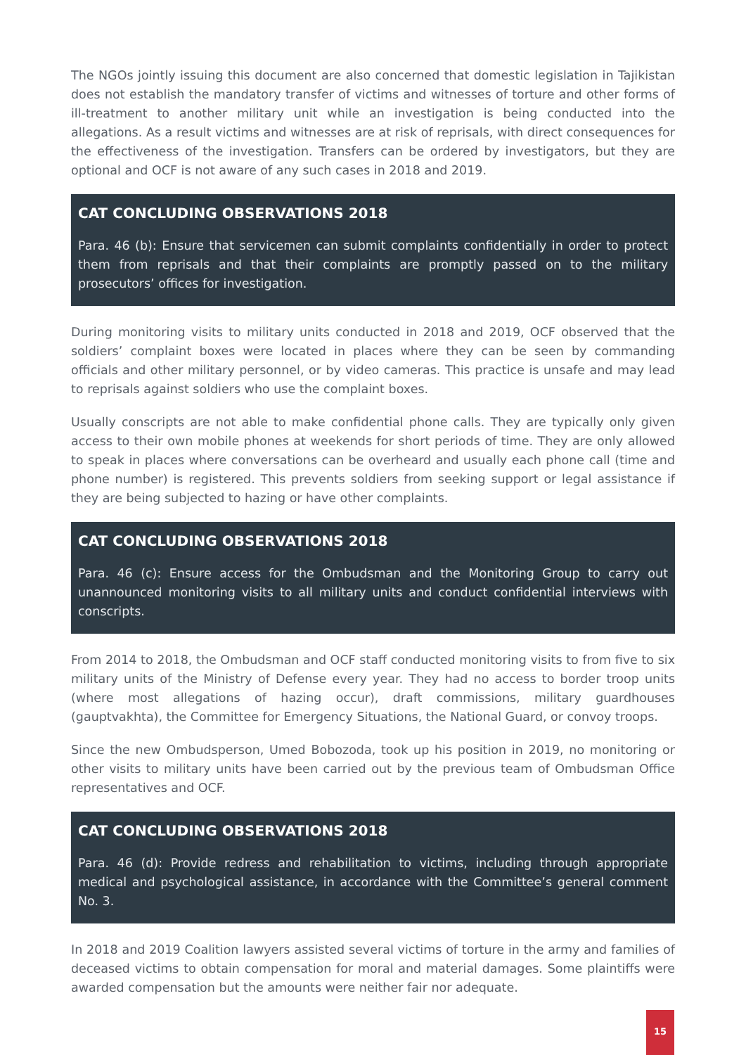The NGOs jointly issuing this document are also concerned that domestic legislation in Tajikistan does not establish the mandatory transfer of victims and witnesses of torture and other forms of ill-treatment to another military unit while an investigation is being conducted into the allegations. As a result victims and witnesses are at risk of reprisals, with direct consequences for the effectiveness of the investigation. Transfers can be ordered by investigators, but they are optional and OCF is not aware of any such cases in 2018 and 2019.
CAT CONCLUDING OBSERVATIONS 2018
Para. 46 (b): Ensure that servicemen can submit complaints confidentially in order to protect them from reprisals and that their complaints are promptly passed on to the military prosecutors’ offices for investigation.
During monitoring visits to military units conducted in 2018 and 2019, OCF observed that the soldiers’ complaint boxes were located in places where they can be seen by commanding officials and other military personnel, or by video cameras. This practice is unsafe and may lead to reprisals against soldiers who use the complaint boxes.
Usually conscripts are not able to make confidential phone calls. They are typically only given access to their own mobile phones at weekends for short periods of time. They are only allowed to speak in places where conversations can be overheard and usually each phone call (time and phone number) is registered. This prevents soldiers from seeking support or legal assistance if they are being subjected to hazing or have other complaints.
CAT CONCLUDING OBSERVATIONS 2018
Para. 46 (c): Ensure access for the Ombudsman and the Monitoring Group to carry out unannounced monitoring visits to all military units and conduct confidential interviews with conscripts.
From 2014 to 2018, the Ombudsman and OCF staff conducted monitoring visits to from five to six military units of the Ministry of Defense every year. They had no access to border troop units (where most allegations of hazing occur), draft commissions, military guardhouses (gauptvakhta), the Committee for Emergency Situations, the National Guard, or convoy troops.
Since the new Ombudsperson, Umed Bobozoda, took up his position in 2019, no monitoring or other visits to military units have been carried out by the previous team of Ombudsman Office representatives and OCF.
CAT CONCLUDING OBSERVATIONS 2018
Para. 46 (d): Provide redress and rehabilitation to victims, including through appropriate medical and psychological assistance, in accordance with the Committee’s general comment No. 3.
In 2018 and 2019 Coalition lawyers assisted several victims of torture in the army and families of deceased victims to obtain compensation for moral and material damages. Some plaintiffs were awarded compensation but the amounts were neither fair nor adequate.
15